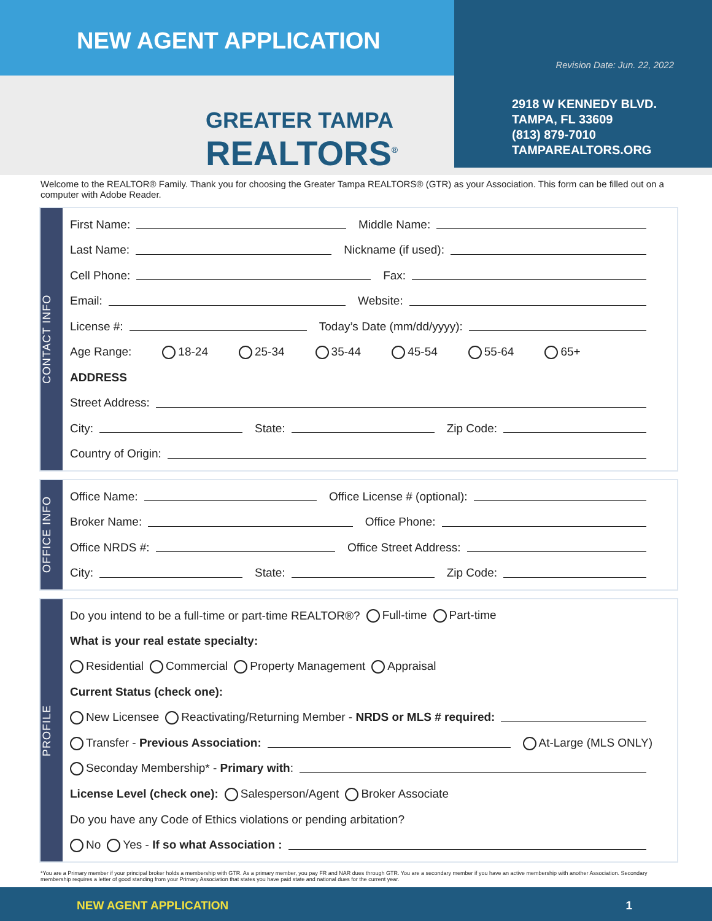NEW AGENT APPLICATION
Revision Date: Jun. 22, 2022
2918 W KENNEDY BLVD.
TAMPA, FL 33609
(813) 879-7010
TAMPAREALTORS.ORG
GREATER TAMPA
REALTORS<sup>®</sup>
Welcome to the REALTOR® Family. Thank you for choosing the Greater Tampa REALTORS® (GTR) as your Association. This form can be filled out on a computer with Adobe Reader.
CONTACT INFO
First Name: Middle Name:
Last Name: Nickname (if used):
Cell Phone: Fax:
Email: Website:
License #: Today’s Date (mm/dd/yyyy):
Age Range: 18-24 25-34 35-44 45-54 55-64 65+
ADDRESS
Street Address:
City: State: Zip Code:
Country of Origin:
OFFICE INFO
Office Name: Office License # (optional):
Broker Name: Office Phone:
Office NRDS #: Office Street Address:
City: State: Zip Code:
PROFILE
Do you intend to be a full-time or part-time REALTOR®? Full-time Part-time
What is your real estate specialty:
Residential Commercial Property Management Appraisal
Current Status (check one):
New Licensee Reactivating/Returning Member - NRDS or MLS # required:
Transfer - Previous Association: At-Large (MLS ONLY)
Seconday Membership* - Primary with:
License Level (check one): Salesperson/Agent Broker Associate
Do you have any Code of Ethics violations or pending arbitation?
No Yes - If so what Association :
*You are a Primary member if your principal broker holds a membership with GTR. As a primary member, you pay FR and NAR dues through GTR. You are a secondary member if you have an active membership with another Association. Secondary membership requires a letter of good standing from your Primary Association that states you have paid state and national dues for the current year.
NEW AGENT APPLICATION 1